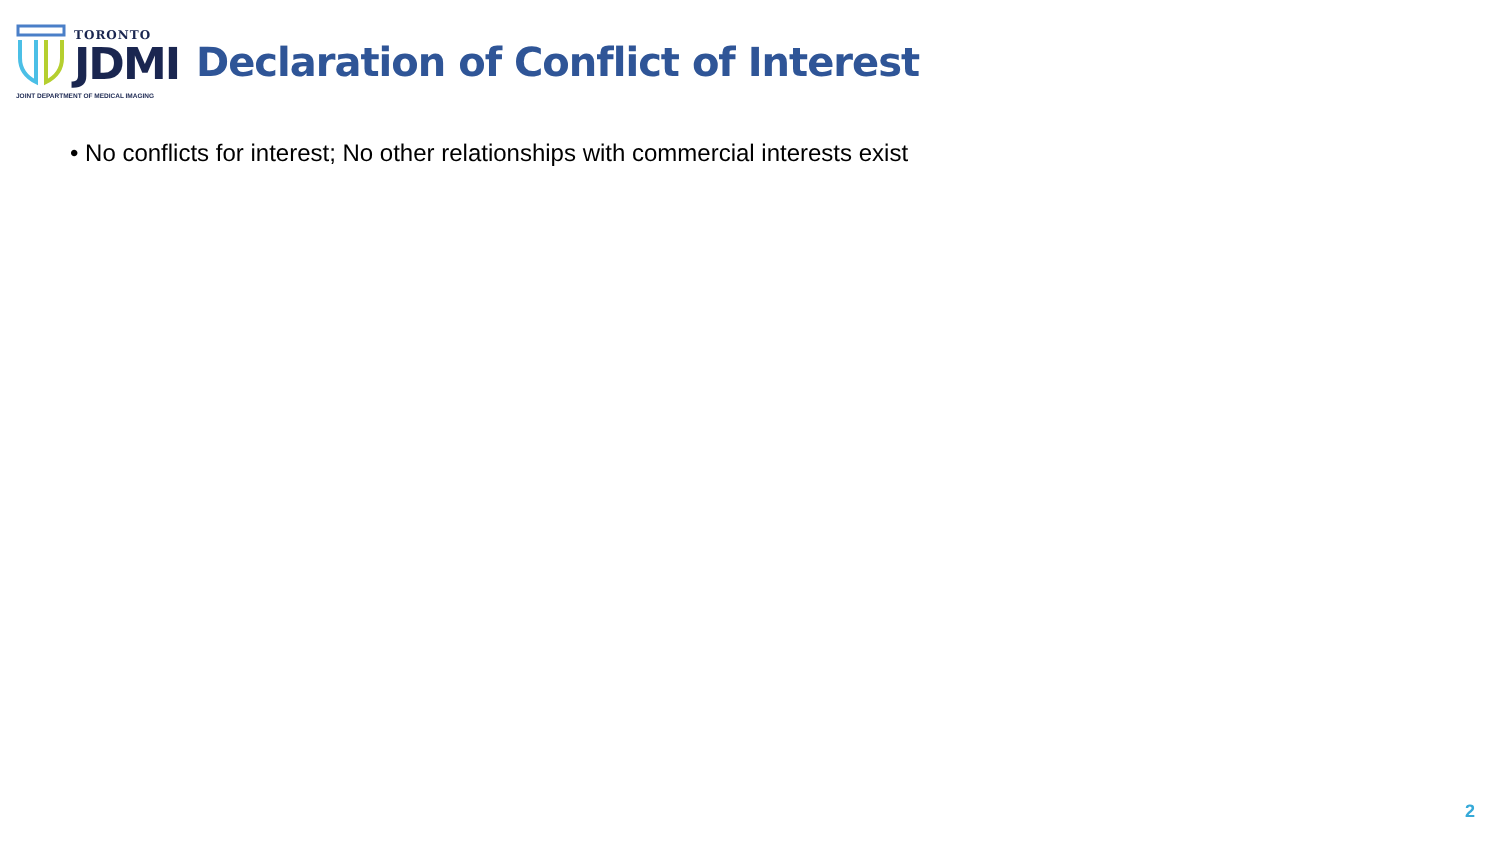TORONTO
JDMI
JOINT DEPARTMENT OF MEDICAL IMAGING
Declaration of Conflict of Interest
• No conflicts for interest; No other relationships with commercial interests exist
2